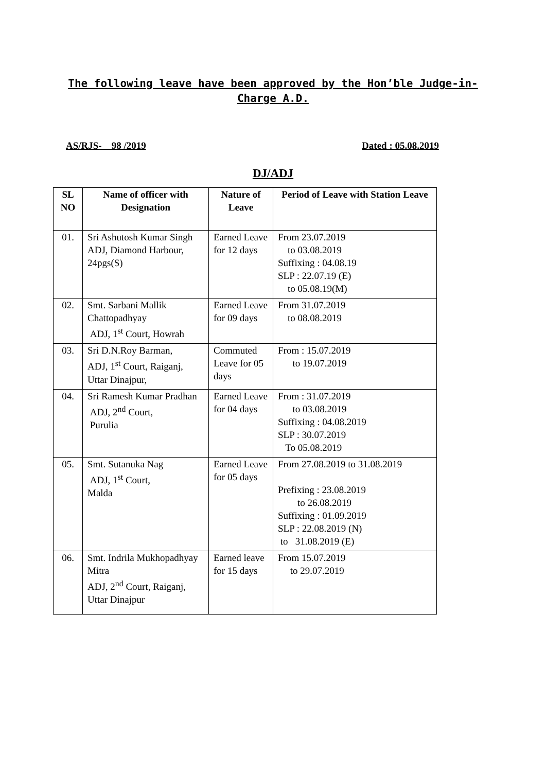The following leave have been approved by the Hon’ble Judge-in-
Charge A.D.
AS/RJS- 98 /2019 Dated : 05.08.2019
DJ/ADJ
| SL NO | Name of officer with Designation | Nature of Leave | Period of Leave with Station Leave |
| --- | --- | --- | --- |
| 01. | Sri Ashutosh Kumar Singh ADJ, Diamond Harbour, 24pgs(S) | Earned Leave for 12 days | From 23.07.2019 to 03.08.2019 Suffixing : 04.08.19 SLP : 22.07.19 (E) to 05.08.19(M) |
| 02. | Smt. Sarbani Mallik Chattopadhyay ADJ, 1<sup>st</sup> Court, Howrah | Earned Leave for 09 days | From 31.07.2019 to 08.08.2019 |
| 03. | Sri D.N.Roy Barman, ADJ, 1<sup>st</sup> Court, Raiganj, Uttar Dinajpur, | Commuted Leave for 05 days | From : 15.07.2019 to 19.07.2019 |
| 04. | Sri Ramesh Kumar Pradhan ADJ, 2<sup>nd</sup> Court, Purulia | Earned Leave for 04 days | From : 31.07.2019 to 03.08.2019 Suffixing : 04.08.2019 SLP : 30.07.2019 To 05.08.2019 |
| 05. | Smt. Sutanuka Nag ADJ, 1<sup>st</sup> Court, Malda | Earned Leave for 05 days | From 27.08.2019 to 31.08.2019 Prefixing : 23.08.2019 to 26.08.2019 Suffixing : 01.09.2019 SLP : 22.08.2019 (N) to 31.08.2019 (E) |
| 06. | Smt. Indrila Mukhopadhyay Mitra ADJ, 2<sup>nd</sup> Court, Raiganj, Uttar Dinajpur | Earned leave for 15 days | From 15.07.2019 to 29.07.2019 |